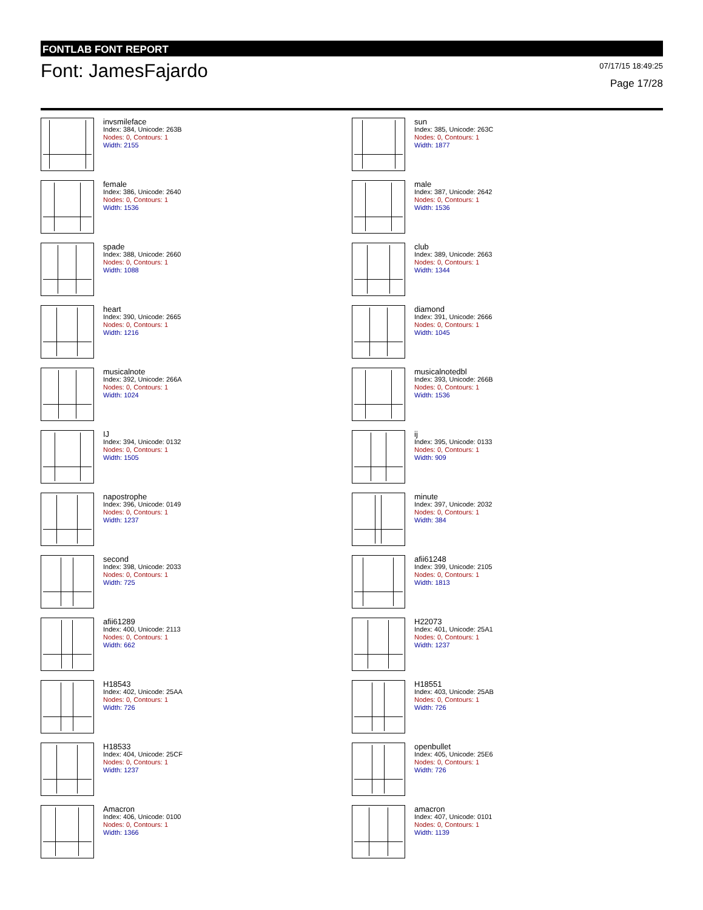FONTLAB FONT REPORT
Font: JamesFajardo
07/17/15 18:49:25
Page 17/28
invsmileface
Index: 384, Unicode: 263B
Nodes: 0, Contours: 1
Width: 2155
sun
Index: 385, Unicode: 263C
Nodes: 0, Contours: 1
Width: 1877
female
Index: 386, Unicode: 2640
Nodes: 0, Contours: 1
Width: 1536
male
Index: 387, Unicode: 2642
Nodes: 0, Contours: 1
Width: 1536
spade
Index: 388, Unicode: 2660
Nodes: 0, Contours: 1
Width: 1088
club
Index: 389, Unicode: 2663
Nodes: 0, Contours: 1
Width: 1344
heart
Index: 390, Unicode: 2665
Nodes: 0, Contours: 1
Width: 1216
diamond
Index: 391, Unicode: 2666
Nodes: 0, Contours: 1
Width: 1045
musicalnote
Index: 392, Unicode: 266A
Nodes: 0, Contours: 1
Width: 1024
musicalnotedbl
Index: 393, Unicode: 266B
Nodes: 0, Contours: 1
Width: 1536
IJ
Index: 394, Unicode: 0132
Nodes: 0, Contours: 1
Width: 1505
ij
Index: 395, Unicode: 0133
Nodes: 0, Contours: 1
Width: 909
napostrophe
Index: 396, Unicode: 0149
Nodes: 0, Contours: 1
Width: 1237
minute
Index: 397, Unicode: 2032
Nodes: 0, Contours: 1
Width: 384
second
Index: 398, Unicode: 2033
Nodes: 0, Contours: 1
Width: 725
afii61248
Index: 399, Unicode: 2105
Nodes: 0, Contours: 1
Width: 1813
afii61289
Index: 400, Unicode: 2113
Nodes: 0, Contours: 1
Width: 662
H22073
Index: 401, Unicode: 25A1
Nodes: 0, Contours: 1
Width: 1237
H18543
Index: 402, Unicode: 25AA
Nodes: 0, Contours: 1
Width: 726
H18551
Index: 403, Unicode: 25AB
Nodes: 0, Contours: 1
Width: 726
H18533
Index: 404, Unicode: 25CF
Nodes: 0, Contours: 1
Width: 1237
openbullet
Index: 405, Unicode: 25E6
Nodes: 0, Contours: 1
Width: 726
Amacron
Index: 406, Unicode: 0100
Nodes: 0, Contours: 1
Width: 1366
amacron
Index: 407, Unicode: 0101
Nodes: 0, Contours: 1
Width: 1139